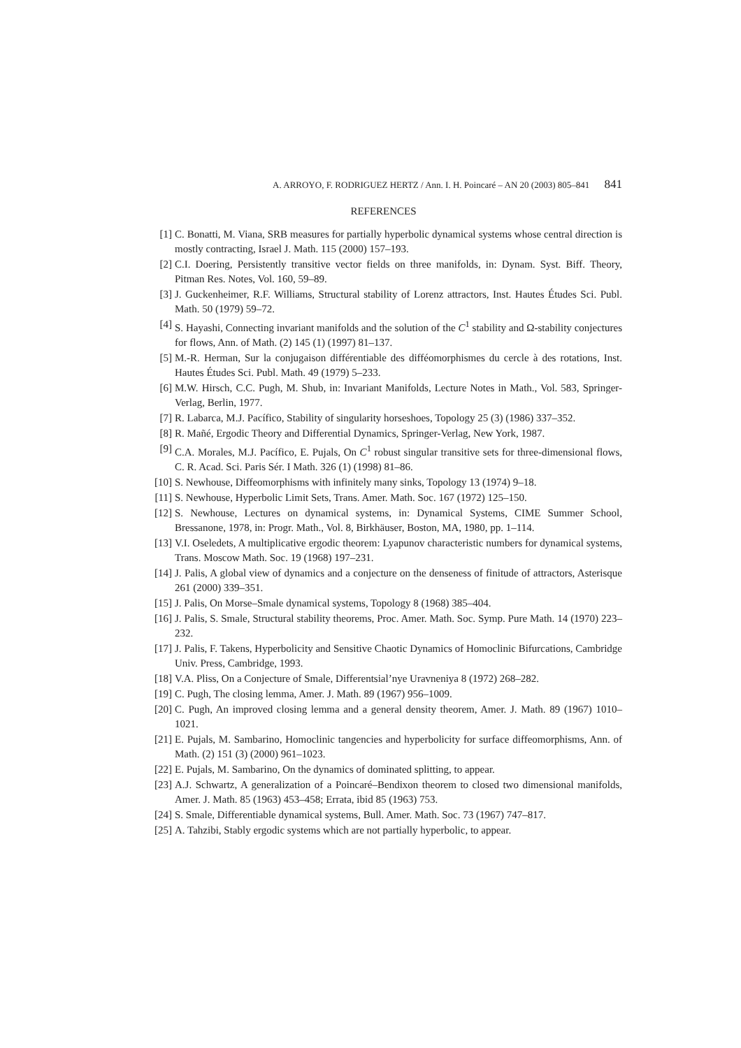A. ARROYO, F. RODRIGUEZ HERTZ / Ann. I. H. Poincaré – AN 20 (2003) 805–841 841
REFERENCES
[1] C. Bonatti, M. Viana, SRB measures for partially hyperbolic dynamical systems whose central direction is mostly contracting, Israel J. Math. 115 (2000) 157–193.
[2] C.I. Doering, Persistently transitive vector fields on three manifolds, in: Dynam. Syst. Biff. Theory, Pitman Res. Notes, Vol. 160, 59–89.
[3] J. Guckenheimer, R.F. Williams, Structural stability of Lorenz attractors, Inst. Hautes Études Sci. Publ. Math. 50 (1979) 59–72.
[4] S. Hayashi, Connecting invariant manifolds and the solution of the C<sup>1</sup> stability and Ω-stability conjectures for flows, Ann. of Math. (2) 145 (1) (1997) 81–137.
[5] M.-R. Herman, Sur la conjugaison différentiable des difféomorphismes du cercle à des rotations, Inst. Hautes Études Sci. Publ. Math. 49 (1979) 5–233.
[6] M.W. Hirsch, C.C. Pugh, M. Shub, in: Invariant Manifolds, Lecture Notes in Math., Vol. 583, Springer-Verlag, Berlin, 1977.
[7] R. Labarca, M.J. Pacífico, Stability of singularity horseshoes, Topology 25 (3) (1986) 337–352.
[8] R. Mañé, Ergodic Theory and Differential Dynamics, Springer-Verlag, New York, 1987.
[9] C.A. Morales, M.J. Pacífico, E. Pujals, On C<sup>1</sup> robust singular transitive sets for three-dimensional flows, C. R. Acad. Sci. Paris Sér. I Math. 326 (1) (1998) 81–86.
[10] S. Newhouse, Diffeomorphisms with infinitely many sinks, Topology 13 (1974) 9–18.
[11] S. Newhouse, Hyperbolic Limit Sets, Trans. Amer. Math. Soc. 167 (1972) 125–150.
[12] S. Newhouse, Lectures on dynamical systems, in: Dynamical Systems, CIME Summer School, Bressanone, 1978, in: Progr. Math., Vol. 8, Birkhäuser, Boston, MA, 1980, pp. 1–114.
[13] V.I. Oseledets, A multiplicative ergodic theorem: Lyapunov characteristic numbers for dynamical systems, Trans. Moscow Math. Soc. 19 (1968) 197–231.
[14] J. Palis, A global view of dynamics and a conjecture on the denseness of finitude of attractors, Asterisque 261 (2000) 339–351.
[15] J. Palis, On Morse–Smale dynamical systems, Topology 8 (1968) 385–404.
[16] J. Palis, S. Smale, Structural stability theorems, Proc. Amer. Math. Soc. Symp. Pure Math. 14 (1970) 223–232.
[17] J. Palis, F. Takens, Hyperbolicity and Sensitive Chaotic Dynamics of Homoclinic Bifurcations, Cambridge Univ. Press, Cambridge, 1993.
[18] V.A. Pliss, On a Conjecture of Smale, Differentsial’nye Uravneniya 8 (1972) 268–282.
[19] C. Pugh, The closing lemma, Amer. J. Math. 89 (1967) 956–1009.
[20] C. Pugh, An improved closing lemma and a general density theorem, Amer. J. Math. 89 (1967) 1010–1021.
[21] E. Pujals, M. Sambarino, Homoclinic tangencies and hyperbolicity for surface diffeomorphisms, Ann. of Math. (2) 151 (3) (2000) 961–1023.
[22] E. Pujals, M. Sambarino, On the dynamics of dominated splitting, to appear.
[23] A.J. Schwartz, A generalization of a Poincaré–Bendixon theorem to closed two dimensional manifolds, Amer. J. Math. 85 (1963) 453–458; Errata, ibid 85 (1963) 753.
[24] S. Smale, Differentiable dynamical systems, Bull. Amer. Math. Soc. 73 (1967) 747–817.
[25] A. Tahzibi, Stably ergodic systems which are not partially hyperbolic, to appear.